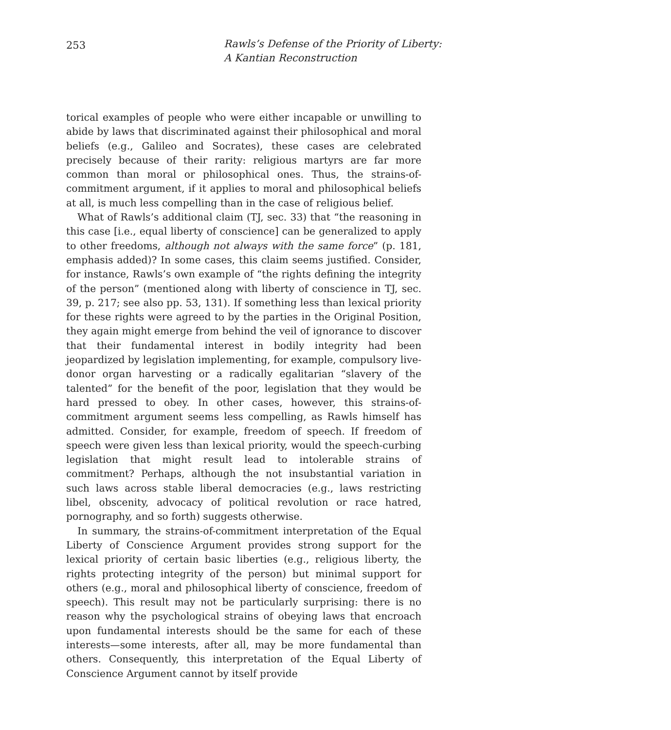253
Rawls’s Defense of the Priority of Liberty:
A Kantian Reconstruction
torical examples of people who were either incapable or unwilling to abide by laws that discriminated against their philosophical and moral beliefs (e.g., Galileo and Socrates), these cases are celebrated precisely because of their rarity: religious martyrs are far more common than moral or philosophical ones. Thus, the strains-of-commitment argument, if it applies to moral and philosophical beliefs at all, is much less compelling than in the case of religious belief.
What of Rawls’s additional claim (TJ, sec. 33) that “the reasoning in this case [i.e., equal liberty of conscience] can be generalized to apply to other freedoms, although not always with the same force” (p. 181, emphasis added)? In some cases, this claim seems justified. Consider, for instance, Rawls’s own example of “the rights defining the integrity of the person” (mentioned along with liberty of conscience in TJ, sec. 39, p. 217; see also pp. 53, 131). If something less than lexical priority for these rights were agreed to by the parties in the Original Position, they again might emerge from behind the veil of ignorance to discover that their fundamental interest in bodily integrity had been jeopardized by legislation implementing, for example, compulsory live-donor organ harvesting or a radically egalitarian “slavery of the talented” for the benefit of the poor, legislation that they would be hard pressed to obey. In other cases, however, this strains-of-commitment argument seems less compelling, as Rawls himself has admitted. Consider, for example, freedom of speech. If freedom of speech were given less than lexical priority, would the speech-curbing legislation that might result lead to intolerable strains of commitment? Perhaps, although the not insubstantial variation in such laws across stable liberal democracies (e.g., laws restricting libel, obscenity, advocacy of political revolution or race hatred, pornography, and so forth) suggests otherwise.
In summary, the strains-of-commitment interpretation of the Equal Liberty of Conscience Argument provides strong support for the lexical priority of certain basic liberties (e.g., religious liberty, the rights protecting integrity of the person) but minimal support for others (e.g., moral and philosophical liberty of conscience, freedom of speech). This result may not be particularly surprising: there is no reason why the psychological strains of obeying laws that encroach upon fundamental interests should be the same for each of these interests—some interests, after all, may be more fundamental than others. Consequently, this interpretation of the Equal Liberty of Conscience Argument cannot by itself provide